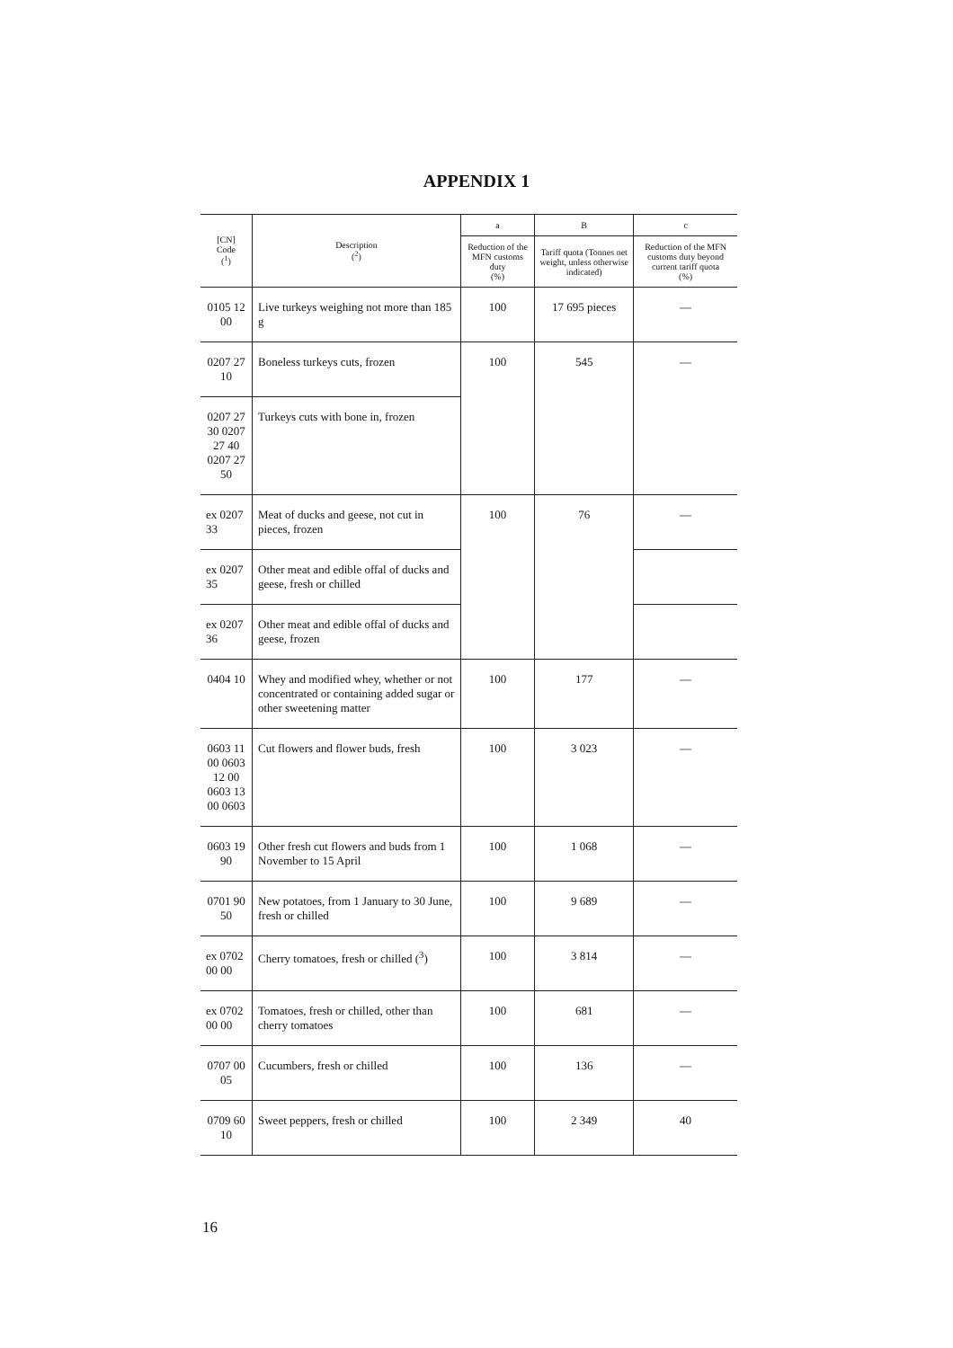APPENDIX 1
| [CN] Code (<sup>1</sup>) | Description (<sup>2</sup>) | a | B | c |
| --- | --- | --- | --- | --- |
| | | Reduction of the MFN customs duty (%) | Tariff quota (Tonnes net weight, unless otherwise indicated) | Reduction of the MFN customs duty beyond current tariff quota (%) |
| 0105 12 00 | Live turkeys weighing not more than 185 g | 100 | 17 695 pieces | — |
| 0207 27 10 | Boneless turkeys cuts, frozen | 100 | 545 | — |
| 0207 27 30 0207 27 40 0207 27 50 | Turkeys cuts with bone in, frozen | | | |
| ex 0207 33 | Meat of ducks and geese, not cut in pieces, frozen | 100 | 76 | — |
| ex 0207 35 | Other meat and edible offal of ducks and geese, fresh or chilled | | | |
| ex 0207 36 | Other meat and edible offal of ducks and geese, frozen | | | |
| 0404 10 | Whey and modified whey, whether or not concentrated or containing added sugar or other sweetening matter | 100 | 177 | — |
| 0603 11 00 0603 12 00 0603 13 00 0603 | Cut flowers and flower buds, fresh | 100 | 3 023 | — |
| 0603 19 90 | Other fresh cut flowers and buds from 1 November to 15 April | 100 | 1 068 | — |
| 0701 90 50 | New potatoes, from 1 January to 30 June, fresh or chilled | 100 | 9 689 | — |
| ex 0702 00 00 | Cherry tomatoes, fresh or chilled (<sup>3</sup>) | 100 | 3 814 | — |
| ex 0702 00 00 | Tomatoes, fresh or chilled, other than cherry tomatoes | 100 | 681 | — |
| 0707 00 05 | Cucumbers, fresh or chilled | 100 | 136 | — |
| 0709 60 10 | Sweet peppers, fresh or chilled | 100 | 2 349 | 40 |
16